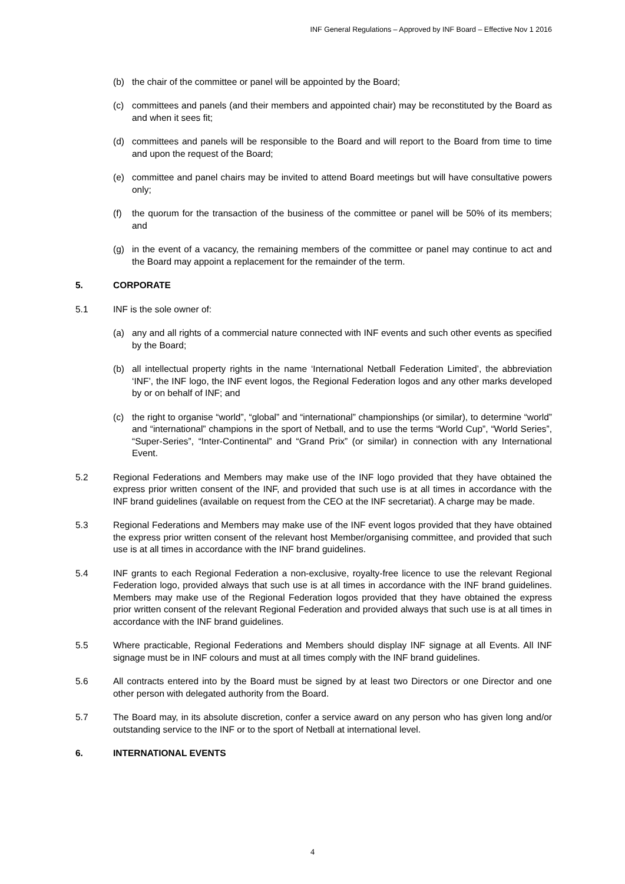INF General Regulations – Approved by INF Board – Effective Nov 1 2016
(b) the chair of the committee or panel will be appointed by the Board;
(c) committees and panels (and their members and appointed chair) may be reconstituted by the Board as and when it sees fit;
(d) committees and panels will be responsible to the Board and will report to the Board from time to time and upon the request of the Board;
(e) committee and panel chairs may be invited to attend Board meetings but will have consultative powers only;
(f) the quorum for the transaction of the business of the committee or panel will be 50% of its members; and
(g) in the event of a vacancy, the remaining members of the committee or panel may continue to act and the Board may appoint a replacement for the remainder of the term.
5. CORPORATE
5.1 INF is the sole owner of:
(a) any and all rights of a commercial nature connected with INF events and such other events as specified by the Board;
(b) all intellectual property rights in the name ‘International Netball Federation Limited’, the abbreviation ‘INF’, the INF logo, the INF event logos, the Regional Federation logos and any other marks developed by or on behalf of INF; and
(c) the right to organise “world”, “global” and “international” championships (or similar), to determine “world” and “international” champions in the sport of Netball, and to use the terms “World Cup”, “World Series”, “Super-Series”, “Inter-Continental” and “Grand Prix” (or similar) in connection with any International Event.
5.2 Regional Federations and Members may make use of the INF logo provided that they have obtained the express prior written consent of the INF, and provided that such use is at all times in accordance with the INF brand guidelines (available on request from the CEO at the INF secretariat). A charge may be made.
5.3 Regional Federations and Members may make use of the INF event logos provided that they have obtained the express prior written consent of the relevant host Member/organising committee, and provided that such use is at all times in accordance with the INF brand guidelines.
5.4 INF grants to each Regional Federation a non-exclusive, royalty-free licence to use the relevant Regional Federation logo, provided always that such use is at all times in accordance with the INF brand guidelines. Members may make use of the Regional Federation logos provided that they have obtained the express prior written consent of the relevant Regional Federation and provided always that such use is at all times in accordance with the INF brand guidelines.
5.5 Where practicable, Regional Federations and Members should display INF signage at all Events. All INF signage must be in INF colours and must at all times comply with the INF brand guidelines.
5.6 All contracts entered into by the Board must be signed by at least two Directors or one Director and one other person with delegated authority from the Board.
5.7 The Board may, in its absolute discretion, confer a service award on any person who has given long and/or outstanding service to the INF or to the sport of Netball at international level.
6. INTERNATIONAL EVENTS
4